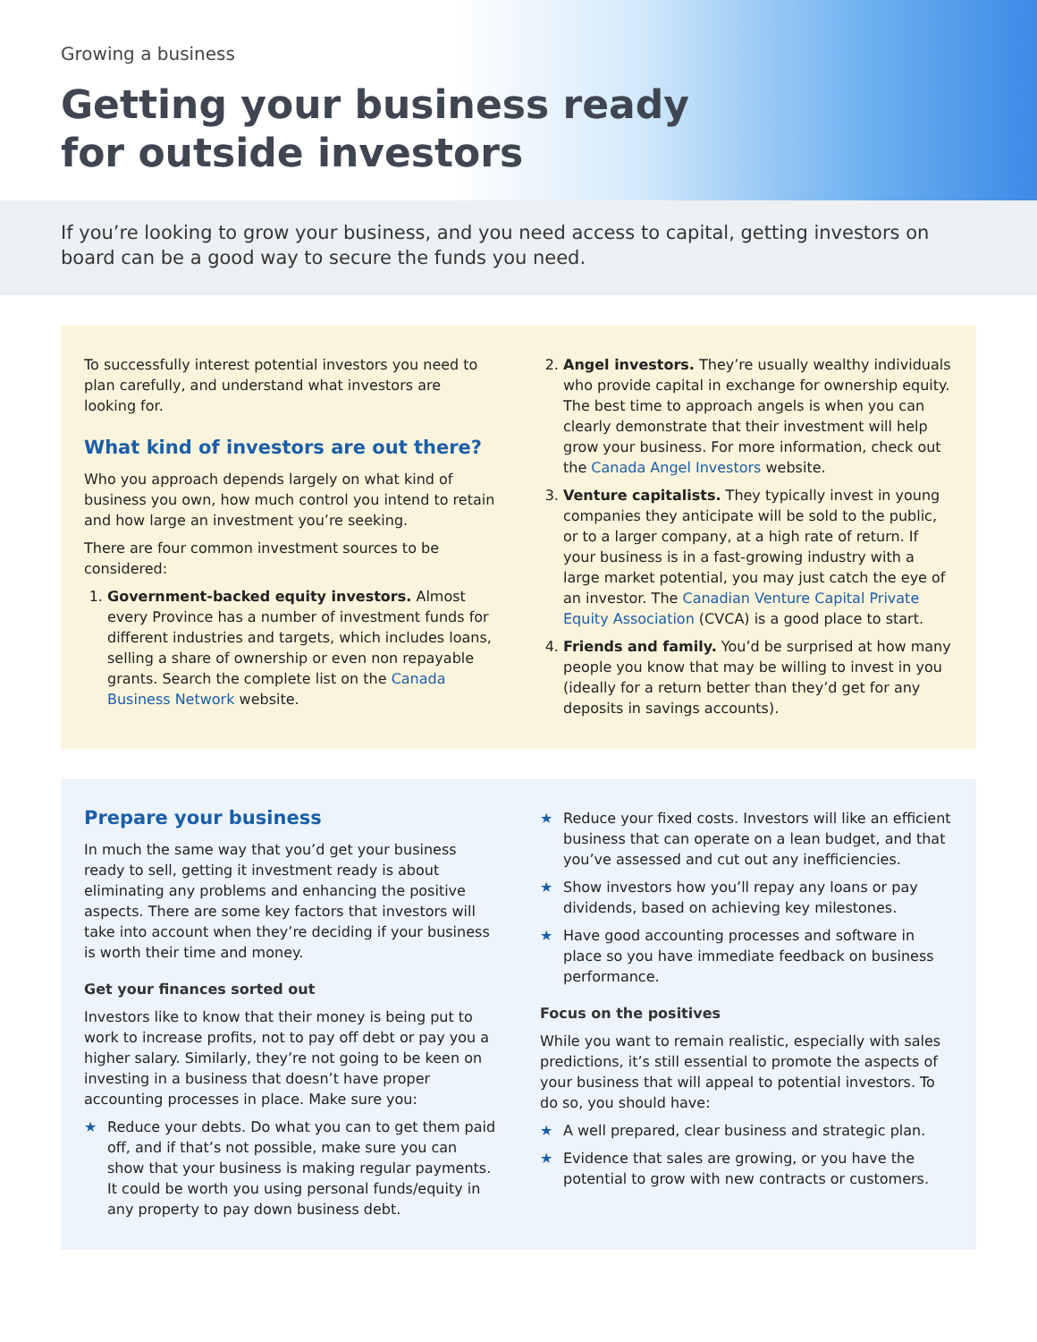Growing a business
Getting your business ready
for outside investors
If you’re looking to grow your business, and you need access to capital, getting investors on board can be a good way to secure the funds you need.
To successfully interest potential investors you need to plan carefully, and understand what investors are looking for.
What kind of investors are out there?
Who you approach depends largely on what kind of business you own, how much control you intend to retain and how large an investment you’re seeking.
There are four common investment sources to be considered:
1. Government-backed equity investors. Almost every Province has a number of investment funds for different industries and targets, which includes loans, selling a share of ownership or even non repayable grants. Search the complete list on the Canada Business Network website.
2. Angel investors. They’re usually wealthy individuals who provide capital in exchange for ownership equity. The best time to approach angels is when you can clearly demonstrate that their investment will help grow your business. For more information, check out the Canada Angel Investors website.
3. Venture capitalists. They typically invest in young companies they anticipate will be sold to the public, or to a larger company, at a high rate of return. If your business is in a fast-growing industry with a large market potential, you may just catch the eye of an investor. The Canadian Venture Capital Private Equity Association (CVCA) is a good place to start.
4. Friends and family. You’d be surprised at how many people you know that may be willing to invest in you (ideally for a return better than they’d get for any deposits in savings accounts).
Prepare your business
In much the same way that you’d get your business ready to sell, getting it investment ready is about eliminating any problems and enhancing the positive aspects. There are some key factors that investors will take into account when they’re deciding if your business is worth their time and money.
Get your finances sorted out
Investors like to know that their money is being put to work to increase profits, not to pay off debt or pay you a higher salary. Similarly, they’re not going to be keen on investing in a business that doesn’t have proper accounting processes in place. Make sure you:
Reduce your debts. Do what you can to get them paid off, and if that’s not possible, make sure you can show that your business is making regular payments. It could be worth you using personal funds/equity in any property to pay down business debt.
Reduce your fixed costs. Investors will like an efficient business that can operate on a lean budget, and that you’ve assessed and cut out any inefficiencies.
Show investors how you’ll repay any loans or pay dividends, based on achieving key milestones.
Have good accounting processes and software in place so you have immediate feedback on business performance.
Focus on the positives
While you want to remain realistic, especially with sales predictions, it’s still essential to promote the aspects of your business that will appeal to potential investors. To do so, you should have:
A well prepared, clear business and strategic plan.
Evidence that sales are growing, or you have the potential to grow with new contracts or customers.